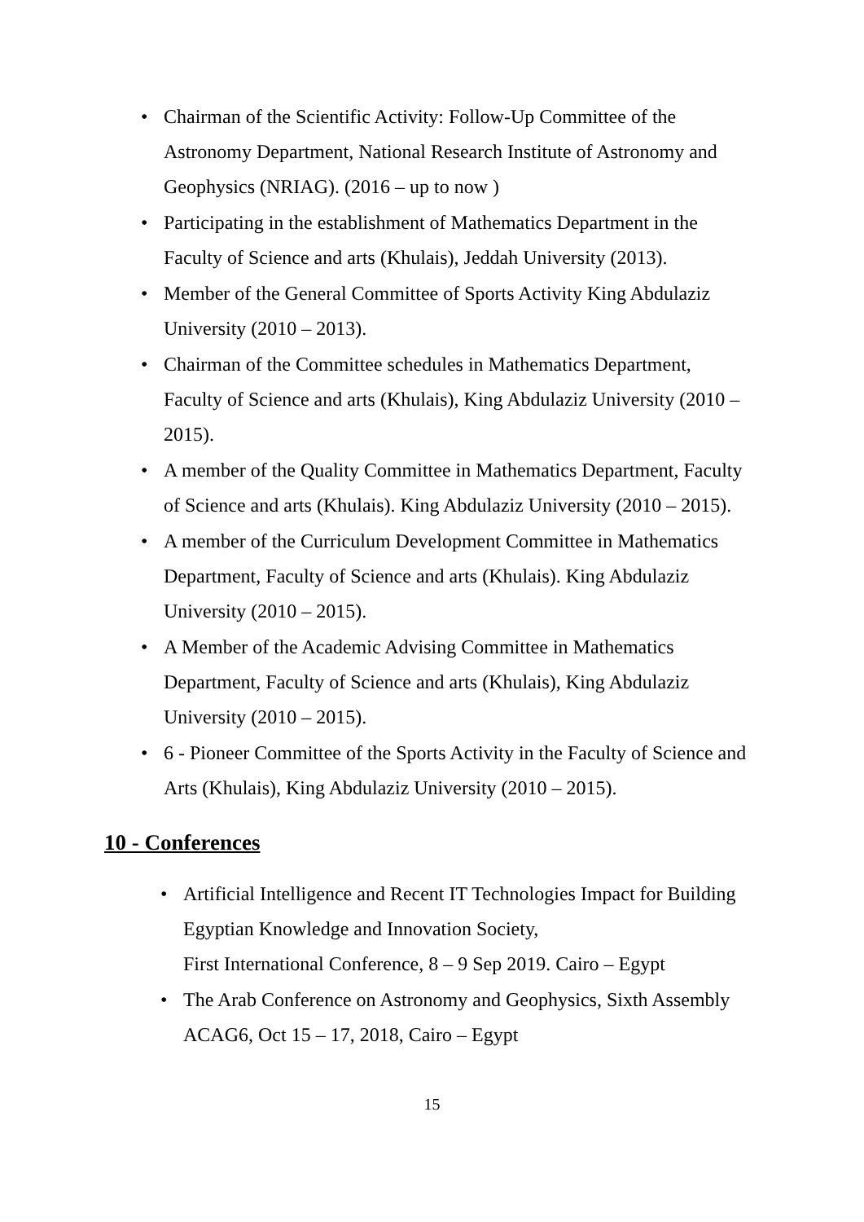• Chairman of the Scientific Activity: Follow-Up Committee of the Astronomy Department, National Research Institute of Astronomy and Geophysics (NRIAG). (2016 – up to now )
• Participating in the establishment of Mathematics Department in the Faculty of Science and arts (Khulais), Jeddah University (2013).
• Member of the General Committee of Sports Activity King Abdulaziz University (2010 – 2013).
• Chairman of the Committee schedules in Mathematics Department, Faculty of Science and arts (Khulais), King Abdulaziz University (2010 – 2015).
• A member of the Quality Committee in Mathematics Department, Faculty of Science and arts (Khulais). King Abdulaziz University (2010 – 2015).
• A member of the Curriculum Development Committee in Mathematics Department, Faculty of Science and arts (Khulais). King Abdulaziz University (2010 – 2015).
• A Member of the Academic Advising Committee in Mathematics Department, Faculty of Science and arts (Khulais), King Abdulaziz University (2010 – 2015).
• 6 - Pioneer Committee of the Sports Activity in the Faculty of Science and Arts (Khulais), King Abdulaziz University (2010 – 2015).
10 - Conferences
• Artificial Intelligence and Recent IT Technologies Impact for Building Egyptian Knowledge and Innovation Society,
First International Conference, 8 – 9 Sep 2019. Cairo – Egypt
• The Arab Conference on Astronomy and Geophysics, Sixth Assembly ACAG6, Oct 15 – 17, 2018, Cairo – Egypt
15